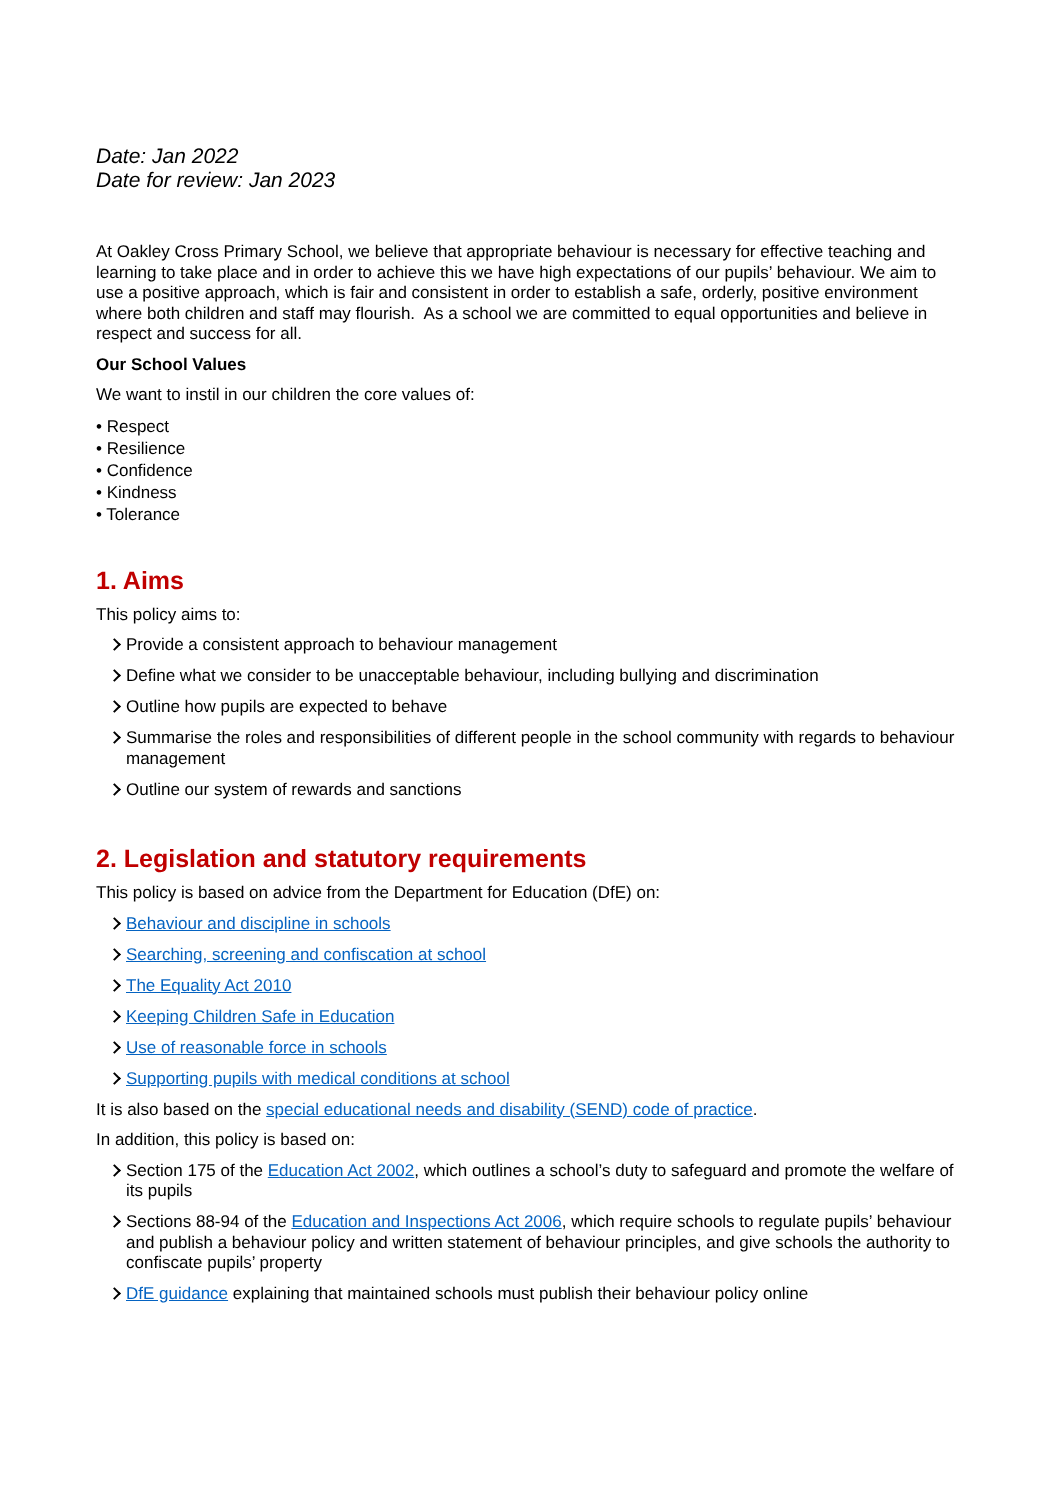Date: Jan 2022
Date for review: Jan 2023
At Oakley Cross Primary School, we believe that appropriate behaviour is necessary for effective teaching and learning to take place and in order to achieve this we have high expectations of our pupils’ behaviour. We aim to use a positive approach, which is fair and consistent in order to establish a safe, orderly, positive environment where both children and staff may flourish. As a school we are committed to equal opportunities and believe in respect and success for all.
Our School Values
We want to instil in our children the core values of:
• Respect
• Resilience
• Confidence
• Kindness
• Tolerance
1. Aims
This policy aims to:
Provide a consistent approach to behaviour management
Define what we consider to be unacceptable behaviour, including bullying and discrimination
Outline how pupils are expected to behave
Summarise the roles and responsibilities of different people in the school community with regards to behaviour management
Outline our system of rewards and sanctions
2. Legislation and statutory requirements
This policy is based on advice from the Department for Education (DfE) on:
Behaviour and discipline in schools
Searching, screening and confiscation at school
The Equality Act 2010
Keeping Children Safe in Education
Use of reasonable force in schools
Supporting pupils with medical conditions at school
It is also based on the special educational needs and disability (SEND) code of practice.
In addition, this policy is based on:
Section 175 of the Education Act 2002, which outlines a school’s duty to safeguard and promote the welfare of its pupils
Sections 88-94 of the Education and Inspections Act 2006, which require schools to regulate pupils’ behaviour and publish a behaviour policy and written statement of behaviour principles, and give schools the authority to confiscate pupils’ property
DfE guidance explaining that maintained schools must publish their behaviour policy online